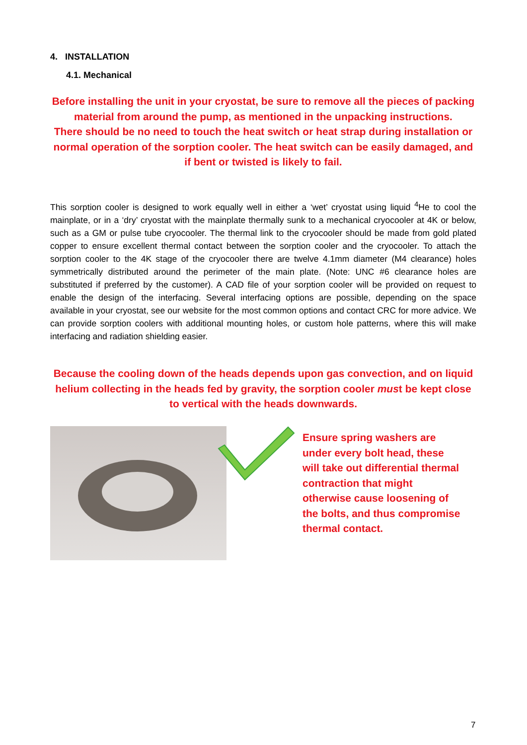4. INSTALLATION
4.1. Mechanical
Before installing the unit in your cryostat, be sure to remove all the pieces of packing material from around the pump, as mentioned in the unpacking instructions.
There should be no need to touch the heat switch or heat strap during installation or normal operation of the sorption cooler. The heat switch can be easily damaged, and if bent or twisted is likely to fail.
This sorption cooler is designed to work equally well in either a ‘wet’ cryostat using liquid <sup>4</sup>He to cool the mainplate, or in a ‘dry’ cryostat with the mainplate thermally sunk to a mechanical cryocooler at 4K or below, such as a GM or pulse tube cryocooler. The thermal link to the cryocooler should be made from gold plated copper to ensure excellent thermal contact between the sorption cooler and the cryocooler. To attach the sorption cooler to the 4K stage of the cryocooler there are twelve 4.1mm diameter (M4 clearance) holes symmetrically distributed around the perimeter of the main plate. (Note: UNC #6 clearance holes are substituted if preferred by the customer). A CAD file of your sorption cooler will be provided on request to enable the design of the interfacing. Several interfacing options are possible, depending on the space available in your cryostat, see our website for the most common options and contact CRC for more advice. We can provide sorption coolers with additional mounting holes, or custom hole patterns, where this will make interfacing and radiation shielding easier.
Because the cooling down of the heads depends upon gas convection, and on liquid helium collecting in the heads fed by gravity, the sorption cooler must be kept close to vertical with the heads downwards.
Ensure spring washers are under every bolt head, these will take out differential thermal contraction that might otherwise cause loosening of the bolts, and thus compromise thermal contact.
7